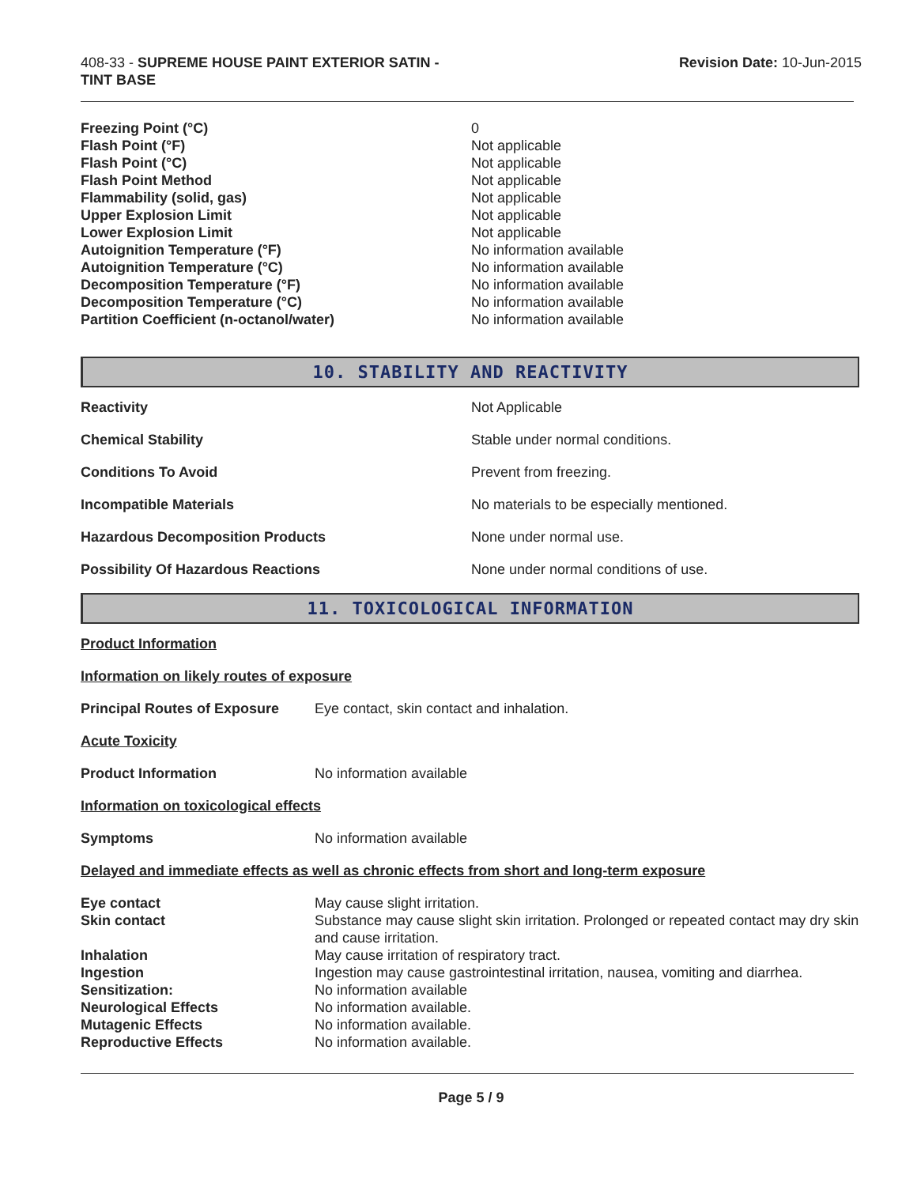408-33 - SUPREME HOUSE PAINT EXTERIOR SATIN -
TINT BASE
Revision Date: 10-Jun-2015
| Freezing Point (°C) | 0 |
| Flash Point (°F) | Not applicable |
| Flash Point (°C) | Not applicable |
| Flash Point Method | Not applicable |
| Flammability (solid, gas) | Not applicable |
| Upper Explosion Limit | Not applicable |
| Lower Explosion Limit | Not applicable |
| Autoignition Temperature (°F) | No information available |
| Autoignition Temperature (°C) | No information available |
| Decomposition Temperature (°F) | No information available |
| Decomposition Temperature (°C) | No information available |
| Partition Coefficient (n-octanol/water) | No information available |
10. STABILITY AND REACTIVITY
| Reactivity | Not Applicable |
| Chemical Stability | Stable under normal conditions. |
| Conditions To Avoid | Prevent from freezing. |
| Incompatible Materials | No materials to be especially mentioned. |
| Hazardous Decomposition Products | None under normal use. |
| Possibility Of Hazardous Reactions | None under normal conditions of use. |
11. TOXICOLOGICAL INFORMATION
| Product Information | |
| Information on likely routes of exposure | |
| Principal Routes of Exposure | Eye contact, skin contact and inhalation. |
| Acute Toxicity | |
| Product Information | No information available |
| Information on toxicological effects | |
| Symptoms | No information available |
| Delayed and immediate effects as well as chronic effects from short and long-term exposure | |
| Eye contact | May cause slight irritation. |
| Skin contact | Substance may cause slight skin irritation. Prolonged or repeated contact may dry skin and cause irritation. |
| Inhalation | May cause irritation of respiratory tract. |
| Ingestion | Ingestion may cause gastrointestinal irritation, nausea, vomiting and diarrhea. |
| Sensitization: | No information available |
| Neurological Effects | No information available. |
| Mutagenic Effects | No information available. |
| Reproductive Effects | No information available. |
Page 5 / 9